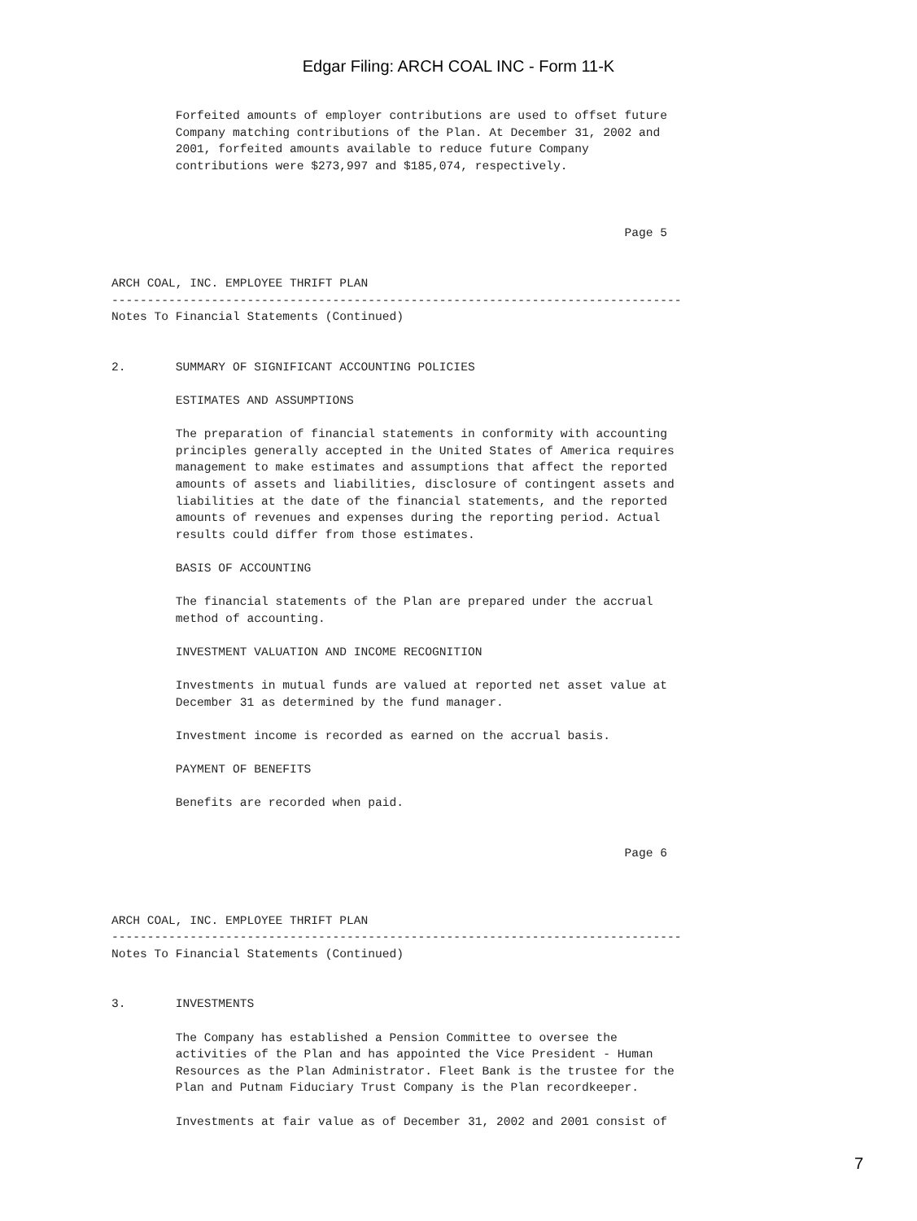Edgar Filing: ARCH COAL INC - Form 11-K
         Forfeited amounts of employer contributions are used to offset future
         Company matching contributions of the Plan. At December 31, 2002 and
         2001, forfeited amounts available to reduce future Company
         contributions were $273,997 and $185,074, respectively.



                                                                        Page 5


ARCH COAL, INC. EMPLOYEE THRIFT PLAN
--------------------------------------------------------------------------------
Notes To Financial Statements (Continued)


2.       SUMMARY OF SIGNIFICANT ACCOUNTING POLICIES

         ESTIMATES AND ASSUMPTIONS

         The preparation of financial statements in conformity with accounting
         principles generally accepted in the United States of America requires
         management to make estimates and assumptions that affect the reported
         amounts of assets and liabilities, disclosure of contingent assets and
         liabilities at the date of the financial statements, and the reported
         amounts of revenues and expenses during the reporting period. Actual
         results could differ from those estimates.

         BASIS OF ACCOUNTING

         The financial statements of the Plan are prepared under the accrual
         method of accounting.

         INVESTMENT VALUATION AND INCOME RECOGNITION

         Investments in mutual funds are valued at reported net asset value at
         December 31 as determined by the fund manager.

         Investment income is recorded as earned on the accrual basis.

         PAYMENT OF BENEFITS

         Benefits are recorded when paid.


                                                                        Page 6



ARCH COAL, INC. EMPLOYEE THRIFT PLAN
--------------------------------------------------------------------------------
Notes To Financial Statements (Continued)


3.       INVESTMENTS

         The Company has established a Pension Committee to oversee the
         activities of the Plan and has appointed the Vice President - Human
         Resources as the Plan Administrator. Fleet Bank is the trustee for the
         Plan and Putnam Fiduciary Trust Company is the Plan recordkeeper.

         Investments at fair value as of December 31, 2002 and 2001 consist of
7